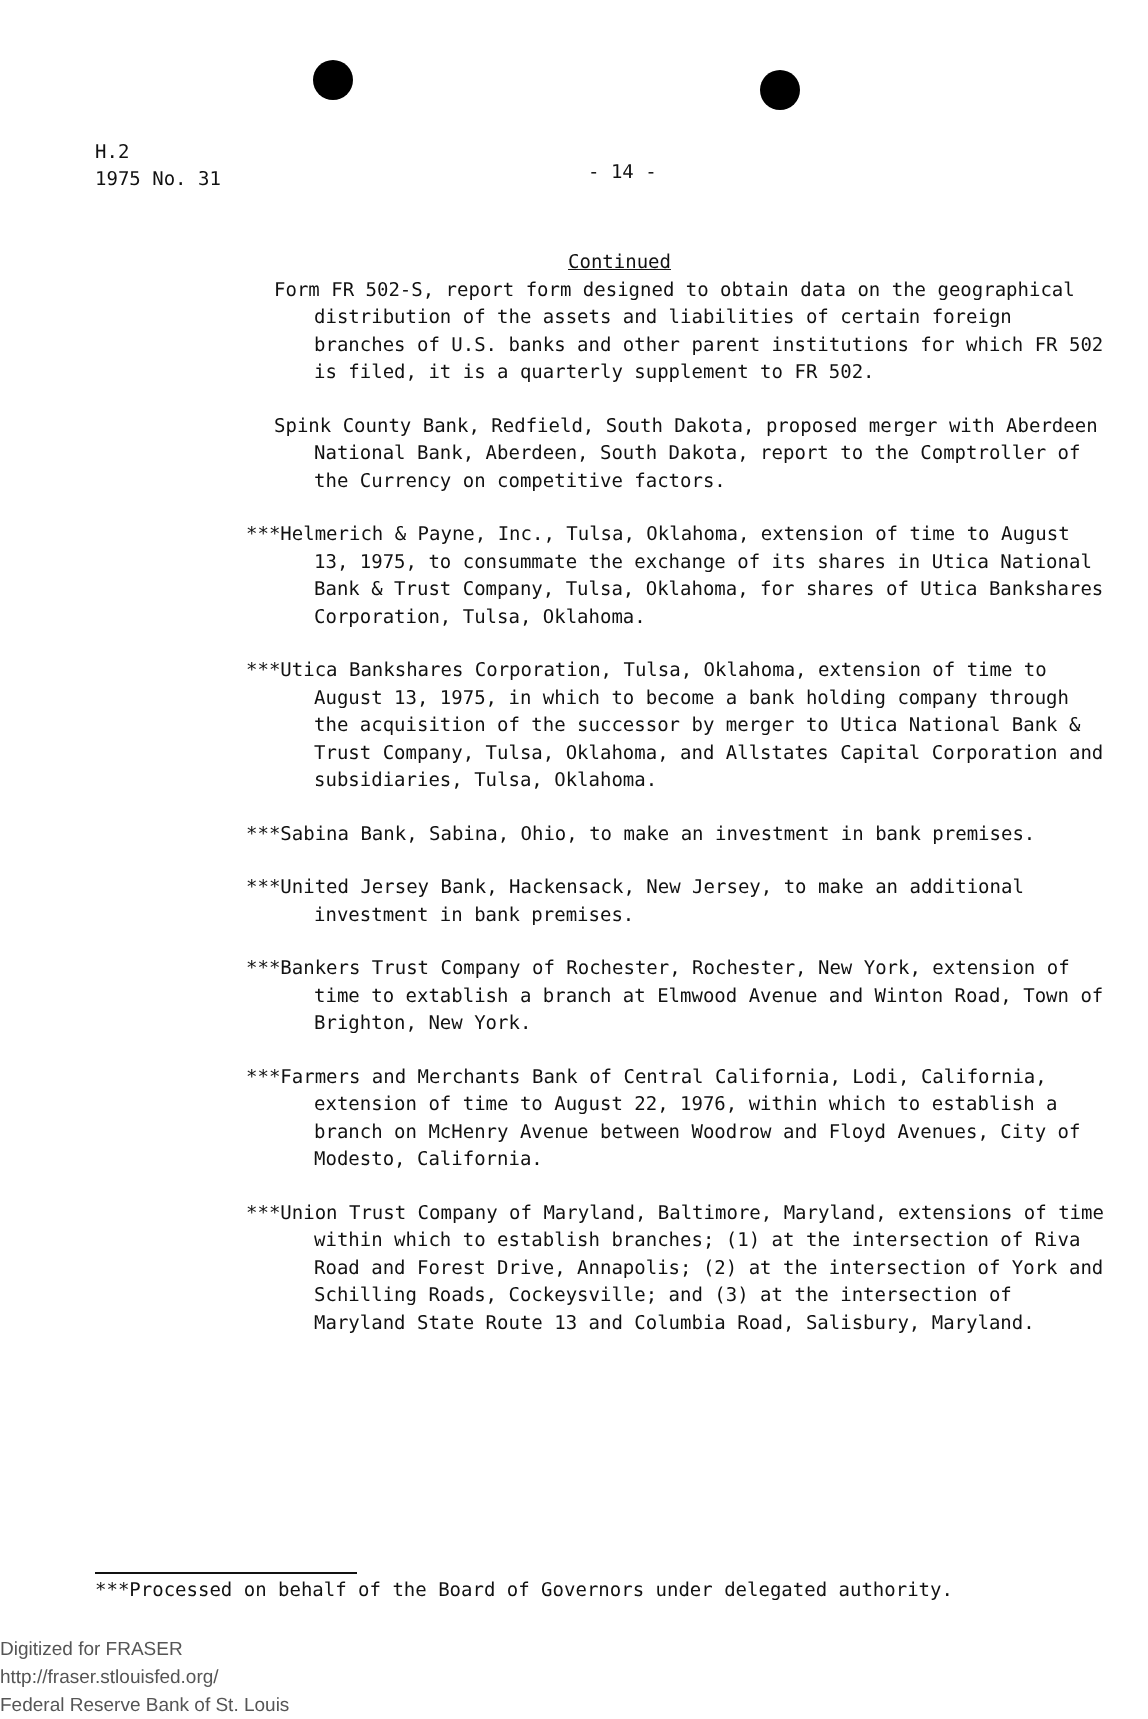H.2
1975 No. 31
- 14 -
Continued
Form FR 502-S, report form designed to obtain data on the geographical distribution of the assets and liabilities of certain foreign branches of U.S. banks and other parent institutions for which FR 502 is filed, it is a quarterly supplement to FR 502.
Spink County Bank, Redfield, South Dakota, proposed merger with Aberdeen National Bank, Aberdeen, South Dakota, report to the Comptroller of the Currency on competitive factors.
***Helmerich & Payne, Inc., Tulsa, Oklahoma, extension of time to August 13, 1975, to consummate the exchange of its shares in Utica National Bank & Trust Company, Tulsa, Oklahoma, for shares of Utica Bankshares Corporation, Tulsa, Oklahoma.
***Utica Bankshares Corporation, Tulsa, Oklahoma, extension of time to August 13, 1975, in which to become a bank holding company through the acquisition of the successor by merger to Utica National Bank & Trust Company, Tulsa, Oklahoma, and Allstates Capital Corporation and subsidiaries, Tulsa, Oklahoma.
***Sabina Bank, Sabina, Ohio, to make an investment in bank premises.
***United Jersey Bank, Hackensack, New Jersey, to make an additional investment in bank premises.
***Bankers Trust Company of Rochester, Rochester, New York, extension of time to extablish a branch at Elmwood Avenue and Winton Road, Town of Brighton, New York.
***Farmers and Merchants Bank of Central California, Lodi, California, extension of time to August 22, 1976, within which to establish a branch on McHenry Avenue between Woodrow and Floyd Avenues, City of Modesto, California.
***Union Trust Company of Maryland, Baltimore, Maryland, extensions of time within which to establish branches; (1) at the intersection of Riva Road and Forest Drive, Annapolis; (2) at the intersection of York and Schilling Roads, Cockeysville; and (3) at the intersection of Maryland State Route 13 and Columbia Road, Salisbury, Maryland.
***Processed on behalf of the Board of Governors under delegated authority.
Digitized for FRASER
http://fraser.stlouisfed.org/
Federal Reserve Bank of St. Louis